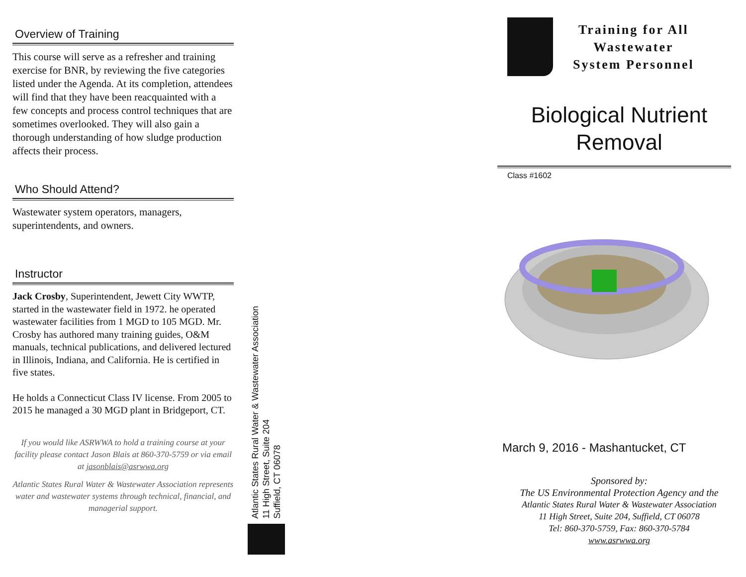Overview of Training
This course will serve as a refresher and training exercise for BNR, by reviewing the five categories listed under the Agenda. At its completion, attendees will find that they have been reacquainted with a few concepts and process control techniques that are sometimes overlooked. They will also gain a thorough understanding of how sludge production affects their process.
Who Should Attend?
Wastewater system operators, managers, superintendents, and owners.
Instructor
Jack Crosby, Superintendent, Jewett City WWTP, started in the wastewater field in 1972. he operated wastewater facilities from 1 MGD to 105 MGD. Mr. Crosby has authored many training guides, O&M manuals, technical publications, and delivered lectured in Illinois, Indiana, and California. He is certified in five states.
He holds a Connecticut Class IV license. From 2005 to 2015 he managed a 30 MGD plant in Bridgeport, CT.
If you would like ASRWWA to hold a training course at your facility please contact Jason Blais at 860-370-5759 or via email at jasonblais@asrwwa.org
Atlantic States Rural Water & Wastewater Association represents water and wastewater systems through technical, financial, and managerial support.
Atlantic States Rural Water & Wastewater Association
11 High Street, Suite 204
Suffield, CT 06078
Training for All
Wastewater
System Personnel
Biological Nutrient
Removal
Class #1602
March 9, 2016 - Mashantucket, CT
Sponsored by:
The US Environmental Protection Agency and the
Atlantic States Rural Water & Wastewater Association
11 High Street, Suite 204, Suffield, CT 06078
Tel: 860-370-5759, Fax: 860-370-5784
www.asrwwa.org